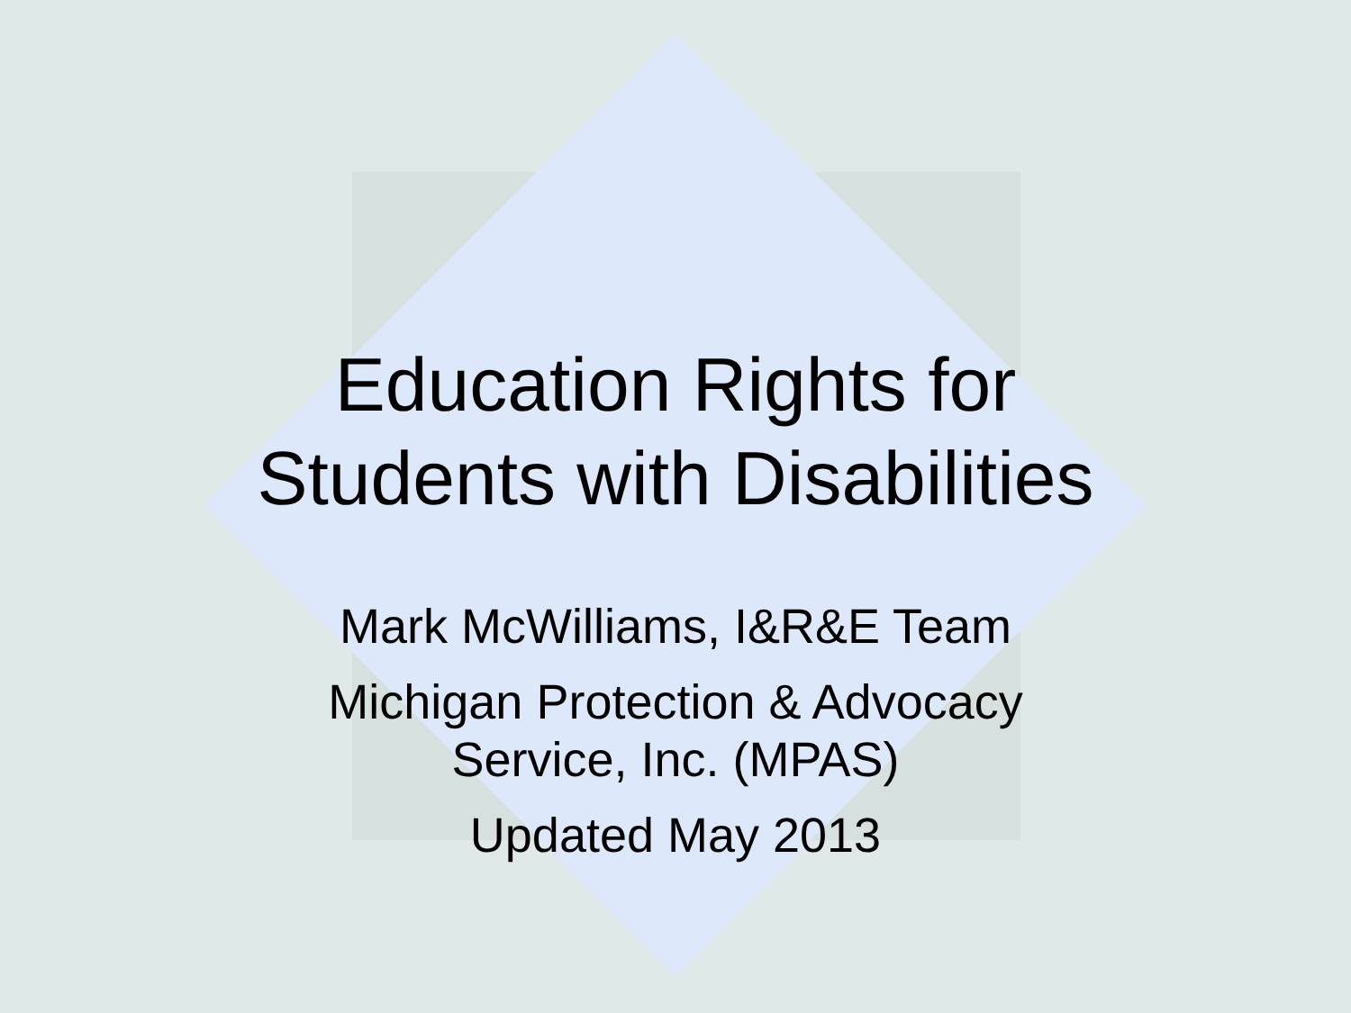Education Rights for
Students with Disabilities
Mark McWilliams, I&R&E Team
Michigan Protection & Advocacy
Service, Inc. (MPAS)
Updated May 2013